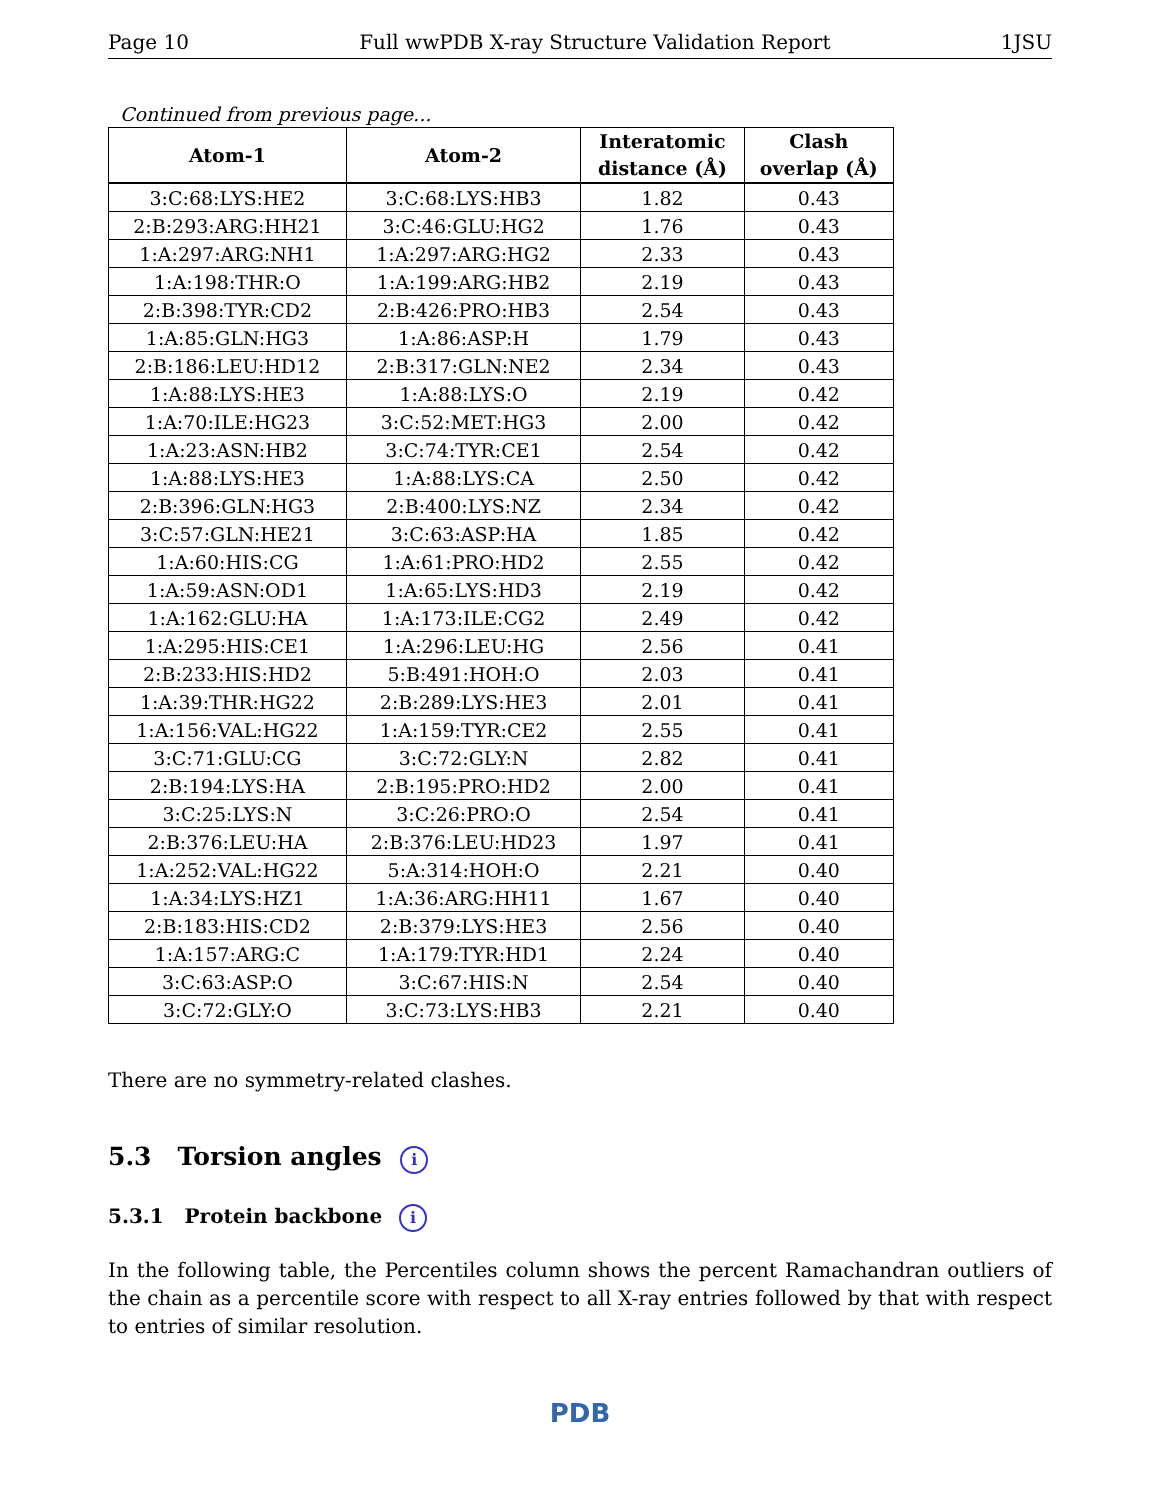Page 10 Full wwPDB X-ray Structure Validation Report 1JSU
Continued from previous page...
| Atom-1 | Atom-2 | Interatomic distance (Å) | Clash overlap (Å) |
| --- | --- | --- | --- |
| 3:C:68:LYS:HE2 | 3:C:68:LYS:HB3 | 1.82 | 0.43 |
| 2:B:293:ARG:HH21 | 3:C:46:GLU:HG2 | 1.76 | 0.43 |
| 1:A:297:ARG:NH1 | 1:A:297:ARG:HG2 | 2.33 | 0.43 |
| 1:A:198:THR:O | 1:A:199:ARG:HB2 | 2.19 | 0.43 |
| 2:B:398:TYR:CD2 | 2:B:426:PRO:HB3 | 2.54 | 0.43 |
| 1:A:85:GLN:HG3 | 1:A:86:ASP:H | 1.79 | 0.43 |
| 2:B:186:LEU:HD12 | 2:B:317:GLN:NE2 | 2.34 | 0.43 |
| 1:A:88:LYS:HE3 | 1:A:88:LYS:O | 2.19 | 0.42 |
| 1:A:70:ILE:HG23 | 3:C:52:MET:HG3 | 2.00 | 0.42 |
| 1:A:23:ASN:HB2 | 3:C:74:TYR:CE1 | 2.54 | 0.42 |
| 1:A:88:LYS:HE3 | 1:A:88:LYS:CA | 2.50 | 0.42 |
| 2:B:396:GLN:HG3 | 2:B:400:LYS:NZ | 2.34 | 0.42 |
| 3:C:57:GLN:HE21 | 3:C:63:ASP:HA | 1.85 | 0.42 |
| 1:A:60:HIS:CG | 1:A:61:PRO:HD2 | 2.55 | 0.42 |
| 1:A:59:ASN:OD1 | 1:A:65:LYS:HD3 | 2.19 | 0.42 |
| 1:A:162:GLU:HA | 1:A:173:ILE:CG2 | 2.49 | 0.42 |
| 1:A:295:HIS:CE1 | 1:A:296:LEU:HG | 2.56 | 0.41 |
| 2:B:233:HIS:HD2 | 5:B:491:HOH:O | 2.03 | 0.41 |
| 1:A:39:THR:HG22 | 2:B:289:LYS:HE3 | 2.01 | 0.41 |
| 1:A:156:VAL:HG22 | 1:A:159:TYR:CE2 | 2.55 | 0.41 |
| 3:C:71:GLU:CG | 3:C:72:GLY:N | 2.82 | 0.41 |
| 2:B:194:LYS:HA | 2:B:195:PRO:HD2 | 2.00 | 0.41 |
| 3:C:25:LYS:N | 3:C:26:PRO:O | 2.54 | 0.41 |
| 2:B:376:LEU:HA | 2:B:376:LEU:HD23 | 1.97 | 0.41 |
| 1:A:252:VAL:HG22 | 5:A:314:HOH:O | 2.21 | 0.40 |
| 1:A:34:LYS:HZ1 | 1:A:36:ARG:HH11 | 1.67 | 0.40 |
| 2:B:183:HIS:CD2 | 2:B:379:LYS:HE3 | 2.56 | 0.40 |
| 1:A:157:ARG:C | 1:A:179:TYR:HD1 | 2.24 | 0.40 |
| 3:C:63:ASP:O | 3:C:67:HIS:N | 2.54 | 0.40 |
| 3:C:72:GLY:O | 3:C:73:LYS:HB3 | 2.21 | 0.40 |
There are no symmetry-related clashes.
5.3 Torsion angles i
5.3.1 Protein backbone i
In the following table, the Percentiles column shows the percent Ramachandran outliers of the chain as a percentile score with respect to all X-ray entries followed by that with respect to entries of similar resolution.
PDB